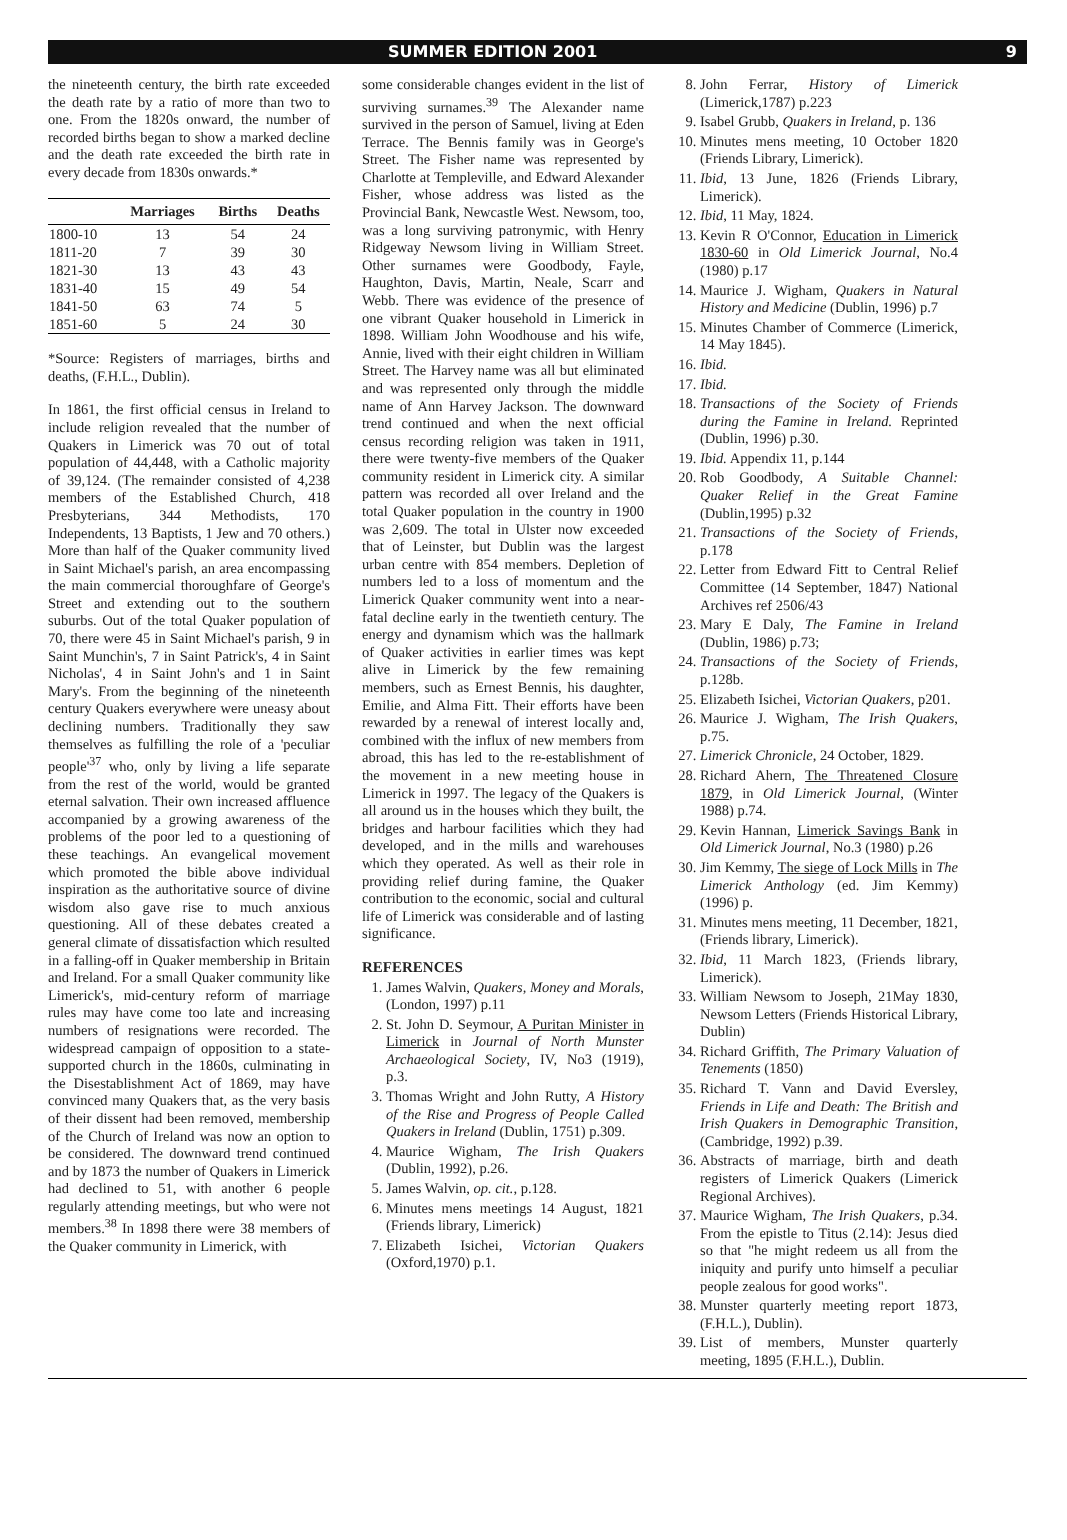SUMMER EDITION 2001 9
the nineteenth century, the birth rate exceeded the death rate by a ratio of more than two to one. From the 1820s onward, the number of recorded births began to show a marked decline and the death rate exceeded the birth rate in every decade from 1830s onwards.*
| | Marriages | Births | Deaths |
| --- | --- | --- | --- |
| 1800-10 | 13 | 54 | 24 |
| 1811-20 | 7 | 39 | 30 |
| 1821-30 | 13 | 43 | 43 |
| 1831-40 | 15 | 49 | 54 |
| 1841-50 | 63 | 74 | 5 |
| 1851-60 | 5 | 24 | 30 |
*Source: Registers of marriages, births and deaths, (F.H.L., Dublin).
In 1861, the first official census in Ireland to include religion revealed that the number of Quakers in Limerick was 70 out of total population of 44,448, with a Catholic majority of 39,124. (The remainder consisted of 4,238 members of the Established Church, 418 Presbyterians, 344 Methodists, 170 Independents, 13 Baptists, 1 Jew and 70 others.) More than half of the Quaker community lived in Saint Michael's parish, an area encompassing the main commercial thoroughfare of George's Street and extending out to the southern suburbs. Out of the total Quaker population of 70, there were 45 in Saint Michael's parish, 9 in Saint Munchin's, 7 in Saint Patrick's, 4 in Saint Nicholas', 4 in Saint John's and 1 in Saint Mary's. From the beginning of the nineteenth century Quakers everywhere were uneasy about declining numbers. Traditionally they saw themselves as fulfilling the role of a 'peculiar people'<sup>37</sup> who, only by living a life separate from the rest of the world, would be granted eternal salvation. Their own increased affluence accompanied by a growing awareness of the problems of the poor led to a questioning of these teachings. An evangelical movement which promoted the bible above individual inspiration as the authoritative source of divine wisdom also gave rise to much anxious questioning. All of these debates created a general climate of dissatisfaction which resulted in a falling-off in Quaker membership in Britain and Ireland. For a small Quaker community like Limerick's, mid-century reform of marriage rules may have come too late and increasing numbers of resignations were recorded. The widespread campaign of opposition to a state-supported church in the 1860s, culminating in the Disestablishment Act of 1869, may have convinced many Quakers that, as the very basis of their dissent had been removed, membership of the Church of Ireland was now an option to be considered. The downward trend continued and by 1873 the number of Quakers in Limerick had declined to 51, with another 6 people regularly attending meetings, but who were not members.<sup>38</sup> In 1898 there were 38 members of the Quaker community in Limerick, with
some considerable changes evident in the list of surviving surnames.<sup>39</sup> The Alexander name survived in the person of Samuel, living at Eden Terrace. The Bennis family was in George's Street. The Fisher name was represented by Charlotte at Templeville, and Edward Alexander Fisher, whose address was listed as the Provincial Bank, Newcastle West. Newsom, too, was a long surviving patronymic, with Henry Ridgeway Newsom living in William Street. Other surnames were Goodbody, Fayle, Haughton, Davis, Martin, Neale, Scarr and Webb. There was evidence of the presence of one vibrant Quaker household in Limerick in 1898. William John Woodhouse and his wife, Annie, lived with their eight children in William Street. The Harvey name was all but eliminated and was represented only through the middle name of Ann Harvey Jackson. The downward trend continued and when the next official census recording religion was taken in 1911, there were twenty-five members of the Quaker community resident in Limerick city. A similar pattern was recorded all over Ireland and the total Quaker population in the country in 1900 was 2,609. The total in Ulster now exceeded that of Leinster, but Dublin was the largest urban centre with 854 members. Depletion of numbers led to a loss of momentum and the Limerick Quaker community went into a near-fatal decline early in the twentieth century. The energy and dynamism which was the hallmark of Quaker activities in earlier times was kept alive in Limerick by the few remaining members, such as Ernest Bennis, his daughter, Emilie, and Alma Fitt. Their efforts have been rewarded by a renewal of interest locally and, combined with the influx of new members from abroad, this has led to the re-establishment of the movement in a new meeting house in Limerick in 1997. The legacy of the Quakers is all around us in the houses which they built, the bridges and harbour facilities which they had developed, and in the mills and warehouses which they operated. As well as their role in providing relief during famine, the Quaker contribution to the economic, social and cultural life of Limerick was considerable and of lasting significance.
REFERENCES
1. James Walvin, Quakers, Money and Morals, (London, 1997) p.11
2. St. John D. Seymour, A Puritan Minister in Limerick in Journal of North Munster Archaeological Society, IV, No3 (1919), p.3.
3. Thomas Wright and John Rutty, A History of the Rise and Progress of People Called Quakers in Ireland (Dublin, 1751) p.309.
4. Maurice Wigham, The Irish Quakers (Dublin, 1992), p.26.
5. James Walvin, op. cit., p.128.
6. Minutes mens meetings 14 August, 1821 (Friends library, Limerick)
7. Elizabeth Isichei, Victorian Quakers (Oxford,1970) p.1.
8. John Ferrar, History of Limerick (Limerick,1787) p.223
9. Isabel Grubb, Quakers in Ireland, p. 136
10. Minutes mens meeting, 10 October 1820 (Friends Library, Limerick).
11. Ibid, 13 June, 1826 (Friends Library, Limerick).
12. Ibid, 11 May, 1824.
13. Kevin R O'Connor, Education in Limerick 1830-60 in Old Limerick Journal, No.4 (1980) p.17
14. Maurice J. Wigham, Quakers in Natural History and Medicine (Dublin, 1996) p.7
15. Minutes Chamber of Commerce (Limerick, 14 May 1845).
16. Ibid.
17. Ibid.
18. Transactions of the Society of Friends during the Famine in Ireland. Reprinted (Dublin, 1996) p.30.
19. Ibid. Appendix 11, p.144
20. Rob Goodbody, A Suitable Channel: Quaker Relief in the Great Famine (Dublin,1995) p.32
21. Transactions of the Society of Friends, p.178
22. Letter from Edward Fitt to Central Relief Committee (14 September, 1847) National Archives ref 2506/43
23. Mary E Daly, The Famine in Ireland (Dublin, 1986) p.73;
24. Transactions of the Society of Friends, p.128b.
25. Elizabeth Isichei, Victorian Quakers, p201.
26. Maurice J. Wigham, The Irish Quakers, p.75.
27. Limerick Chronicle, 24 October, 1829.
28. Richard Ahern, The Threatened Closure 1879, in Old Limerick Journal, (Winter 1988) p.74.
29. Kevin Hannan, Limerick Savings Bank in Old Limerick Journal, No.3 (1980) p.26
30. Jim Kemmy, The siege of Lock Mills in The Limerick Anthology (ed. Jim Kemmy) (1996) p.
31. Minutes mens meeting, 11 December, 1821, (Friends library, Limerick).
32. Ibid, 11 March 1823, (Friends library, Limerick).
33. William Newsom to Joseph, 21May 1830, Newsom Letters (Friends Historical Library, Dublin)
34. Richard Griffith, The Primary Valuation of Tenements (1850)
35. Richard T. Vann and David Eversley, Friends in Life and Death: The British and Irish Quakers in Demographic Transition, (Cambridge, 1992) p.39.
36. Abstracts of marriage, birth and death registers of Limerick Quakers (Limerick Regional Archives).
37. Maurice Wigham, The Irish Quakers, p.34. From the epistle to Titus (2.14): Jesus died so that "he might redeem us all from the iniquity and purify unto himself a peculiar people zealous for good works".
38. Munster quarterly meeting report 1873, (F.H.L.), Dublin).
39. List of members, Munster quarterly meeting, 1895 (F.H.L.), Dublin.